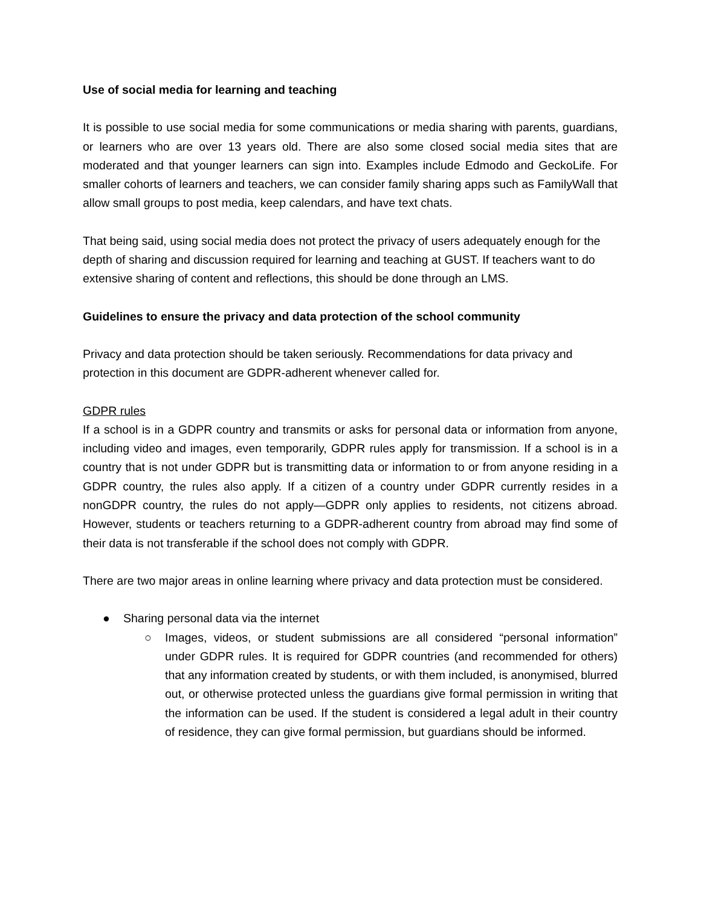Use of social media for learning and teaching
It is possible to use social media for some communications or media sharing with parents, guardians, or learners who are over 13 years old. There are also some closed social media sites that are moderated and that younger learners can sign into. Examples include Edmodo and GeckoLife. For smaller cohorts of learners and teachers, we can consider family sharing apps such as FamilyWall that allow small groups to post media, keep calendars, and have text chats.
That being said, using social media does not protect the privacy of users adequately enough for the depth of sharing and discussion required for learning and teaching at GUST. If teachers want to do extensive sharing of content and reflections, this should be done through an LMS.
Guidelines to ensure the privacy and data protection of the school community
Privacy and data protection should be taken seriously. Recommendations for data privacy and protection in this document are GDPR-adherent whenever called for.
GDPR rules
If a school is in a GDPR country and transmits or asks for personal data or information from anyone, including video and images, even temporarily, GDPR rules apply for transmission. If a school is in a country that is not under GDPR but is transmitting data or information to or from anyone residing in a GDPR country, the rules also apply. If a citizen of a country under GDPR currently resides in a nonGDPR country, the rules do not apply—GDPR only applies to residents, not citizens abroad. However, students or teachers returning to a GDPR-adherent country from abroad may find some of their data is not transferable if the school does not comply with GDPR.
There are two major areas in online learning where privacy and data protection must be considered.
● Sharing personal data via the internet
○ Images, videos, or student submissions are all considered “personal information” under GDPR rules. It is required for GDPR countries (and recommended for others) that any information created by students, or with them included, is anonymised, blurred out, or otherwise protected unless the guardians give formal permission in writing that the information can be used. If the student is considered a legal adult in their country of residence, they can give formal permission, but guardians should be informed.